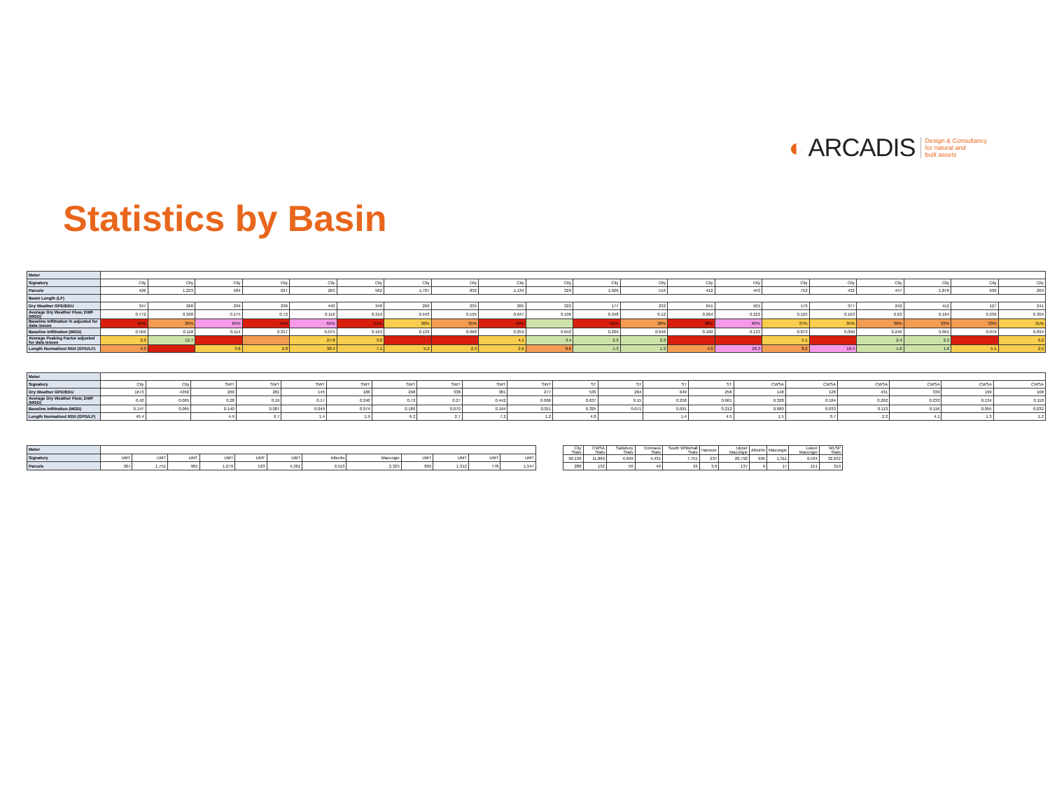◐ ARCADIS Design & Consultancy
for natural and
built assets
Statistics by Basin
| Meter | | | | | | | | | | | | | | | | | | | | |
| Signatory | City | City | City | City | City | City | City | City | City | City | City | City | City | City | City | City | City | City | City | City |
| Parcels | 426 | 1,223 | 584 | 627 | 263 | 562 | 1,707 | 832 | 1,134 | 329 | 1,926 | 516 | 412 | 443 | 752 | 432 | 447 | 1,876 | 630 | 204 |
| Basin Length (LF) | | | | | | | | | | | | | | | | | | | | |
| Dry Weather GPD/EDU | 347 | 268 | 299 | 296 | 440 | 348 | 260 | 235 | 205 | 322 | 177 | 232 | 641 | 501 | 170 | 377 | 242 | 412 | 127 | 241 |
| Average Dry Weather Flow, DWF (MGD) | 0.772 | 0.328 | 0.175 | 0.72 | 0.116 | 0.319 | 0.443 | 0.195 | 0.647 | 0.106 | 0.348 | 0.12 | 0.264 | 0.222 | 0.125 | 0.163 | 0.63 | 0.184 | 0.239 | 0.304 |
| Baseline Infiltration % adjusted for data issues | 65% | 36% | 65% | 44% | 65% | 51% | 30% | 35% | 40% | | 61% | 38% | 38% | 60% | 37% | 35% | 39% | 33% | 33% | 31% |
| Baseline Infiltration (MGD) | 0.502 | 0.118 | 0.114 | 0.317 | 0.075 | 0.163 | 0.133 | 0.068 | 0.259 | 0.042 | 0.209 | 0.046 | 0.100 | 0.133 | 0.073 | 0.090 | 0.246 | 0.061 | 0.079 | 0.094 |
| Average Peaking Factor adjusted for data issues | 3.3 | 12.7 | | | 27.8 | 3.0 | | | 4.1 | 3.4 | 2.3 | 2.3 | | | 5.1 | | 2.4 | 2.2 | | 3.2 |
| Length Normalized RDII (GPD/LF) | 4.3 | | 3.8 | 2.8 | 38.4 | 7.1 | 5.2 | 2.3 | 2.6 | 8.6 | 1.3 | 1.3 | 4.0 | 28.3 | 8.2 | 18.4 | 1.6 | 1.6 | 5.1 | 2.5 |
| Meter | | | | | | | | | | | | | | | | | | | | |
| Signatory | City | City | SWT | SWT | SWT | SWT | SWT | SWT | SWT | SWT | ST | ST | ST | ST | CWSA | CWSA | CWSA | CWSA | CWSA | CWSA |
| Dry Weather GPD/EDU | 1673 | 4350 | 260 | 281 | 145 | 188 | 298 | 338 | 381 | 277 | 539 | 264 | 649 | 258 | 148 | 128 | 431 | 339 | 199 | 168 |
| Average Dry Weather Flow, DWF (MGD) | 0.42 | 0.065 | 0.28 | 0.19 | 0.17 | 0.246 | 0.72 | 0.27 | 0.442 | 0.066 | 0.637 | 0.15 | 0.258 | 0.661 | 0.328 | 0.184 | 0.262 | 0.232 | 0.134 | 0.118 |
| Baseline Infiltration (MGD) | 0.147 | 0.065 | 0.140 | 0.087 | 0.049 | 0.074 | 0.180 | 0.070 | 0.194 | 0.011 | 0.325 | 0.071 | 0.091 | 0.212 | 0.080 | 0.033 | 0.113 | 0.116 | 0.055 | 0.032 |
| Length Normalized RDII (GPD/LF) | 49.4 | | 4.9 | 6.7 | 1.4 | 1.9 | 6.2 | 2.7 | 7.2 | 1.2 | 4.8 | | 1.4 | 4.5 | 1.5 | 0.7 | 2.2 | 4.1 | 1.3 | 1.2 |
| Meter | | | | | | | | | | | | |
| Signatory | UMT | UMT | UMT | UMT | UMT | UMT | Alburtis | Macungie | UMT | UMT | UMT | UMT |
| Parcels | 367 | 1,751 | 965 | 1,079 | 523 | 4,361 | 9,513 | 2,325 | 895 | 1,312 | 778 | 1,547 |
| City Stats | CWSA Stats | Salisbury Stats | Emmaus Stats | South Whitehall Stats | Hanover | Upper Macungie | Alburtis | Macungie | Lower Macungie | WLSP Stats |
| 90,136 | 11,869 | 4,699 | 4,431 | 7,751 | 237 | 20,792 | 995 | 1,311 | 9,534 | 32,632 |
| 288 | 132 | 50 | 49 | 93 | 3.9 | 137 | 9 | 17 | 151 | 314 |